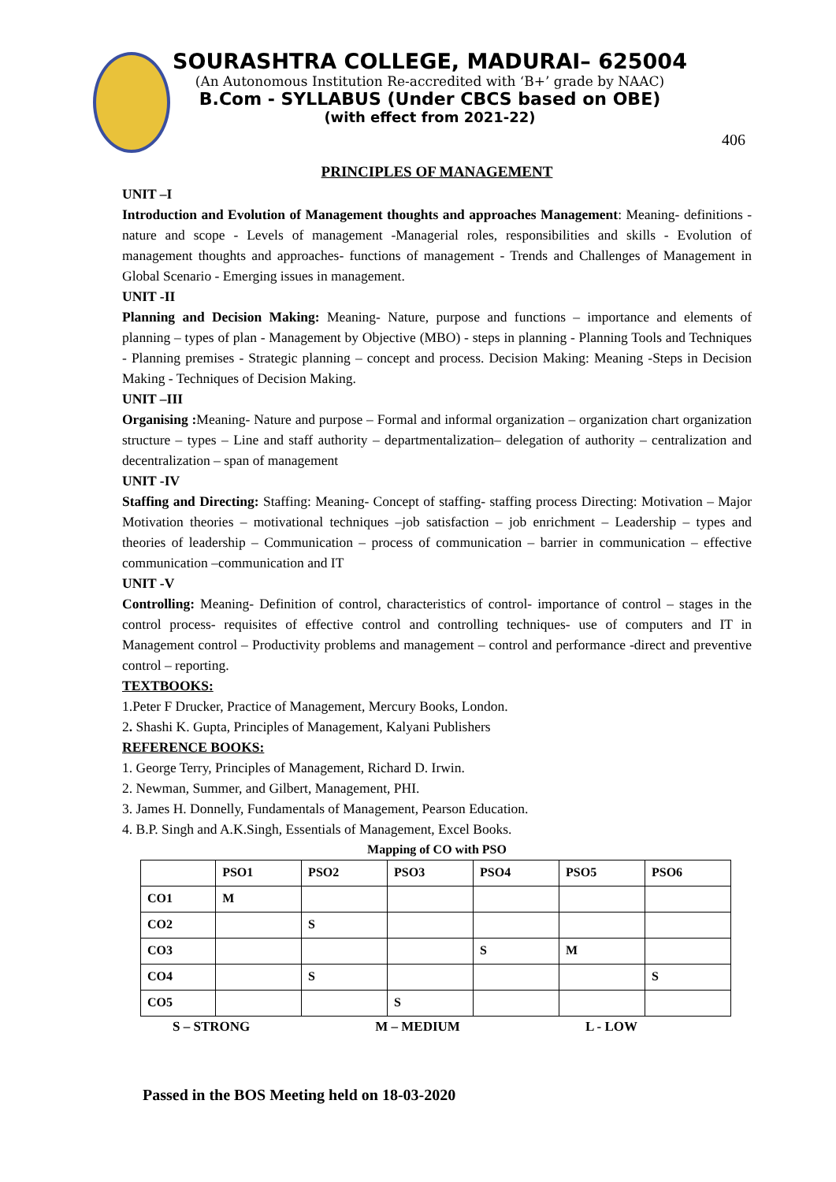SOURASHTRA COLLEGE, MADURAI– 625004
(An Autonomous Institution Re-accredited with ‘B+’ grade by NAAC)
B.Com - SYLLABUS (Under CBCS based on OBE)
(with effect from 2021-22)
406
PRINCIPLES OF MANAGEMENT
UNIT –I
Introduction and Evolution of Management thoughts and approaches Management: Meaning- definitions - nature and scope - Levels of management -Managerial roles, responsibilities and skills - Evolution of management thoughts and approaches- functions of management - Trends and Challenges of Management in Global Scenario - Emerging issues in management.
UNIT -II
Planning and Decision Making: Meaning- Nature, purpose and functions – importance and elements of planning – types of plan - Management by Objective (MBO) - steps in planning - Planning Tools and Techniques - Planning premises - Strategic planning – concept and process. Decision Making: Meaning -Steps in Decision Making - Techniques of Decision Making.
UNIT –III
Organising : Meaning- Nature and purpose – Formal and informal organization – organization chart organization structure – types – Line and staff authority – departmentalization– delegation of authority – centralization and decentralization – span of management
UNIT -IV
Staffing and Directing: Staffing: Meaning- Concept of staffing- staffing process Directing: Motivation – Major Motivation theories – motivational techniques –job satisfaction – job enrichment – Leadership – types and theories of leadership – Communication – process of communication – barrier in communication – effective communication –communication and IT
UNIT -V
Controlling: Meaning- Definition of control, characteristics of control- importance of control – stages in the control process- requisites of effective control and controlling techniques- use of computers and IT in Management control – Productivity problems and management – control and performance -direct and preventive control – reporting.
TEXTBOOKS:
1.Peter F Drucker, Practice of Management, Mercury Books, London.
2. Shashi K. Gupta, Principles of Management, Kalyani Publishers
REFERENCE BOOKS:
1. George Terry, Principles of Management, Richard D. Irwin.
2. Newman, Summer, and Gilbert, Management, PHI.
3. James H. Donnelly, Fundamentals of Management, Pearson Education.
4. B.P. Singh and A.K.Singh, Essentials of Management, Excel Books.
Mapping of CO with PSO
| | PSO1 | PSO2 | PSO3 | PSO4 | PSO5 | PSO6 |
| --- | --- | --- | --- | --- | --- | --- |
| CO1 | M | | | | | |
| CO2 | | S | | | | |
| CO3 | | | | S | M | |
| CO4 | | S | | | | S |
| CO5 | | | S | | | |
S – STRONG M – MEDIUM L - LOW
Passed in the BOS Meeting held on 18-03-2020